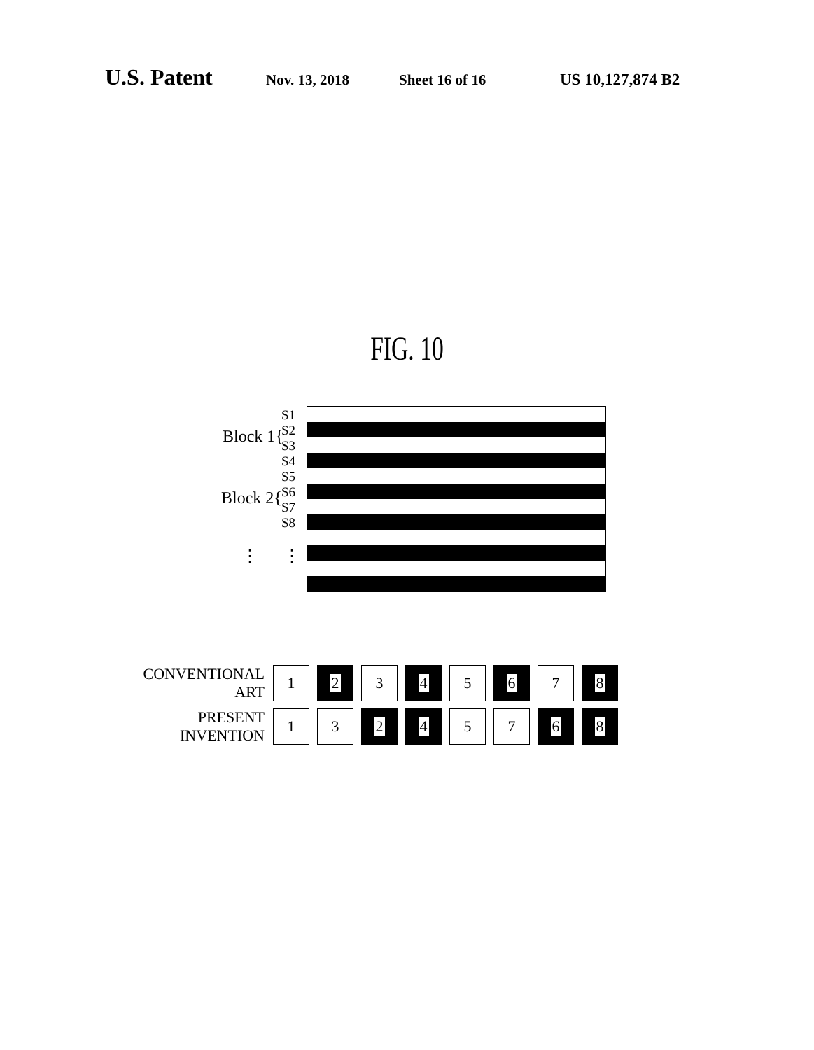U.S. Patent Nov. 13, 2018 Sheet 16 of 16 US 10,127,874 B2
FIG. 10
Block 1{
Block 2{
S1
S2
S3
S4
S5
S6
S7
S8
⋮ ⋮
CONVENTIONAL ART
1 2 3 4 5 6 7 8
PRESENT INVENTION
1 3 2 4 5 7 6 8